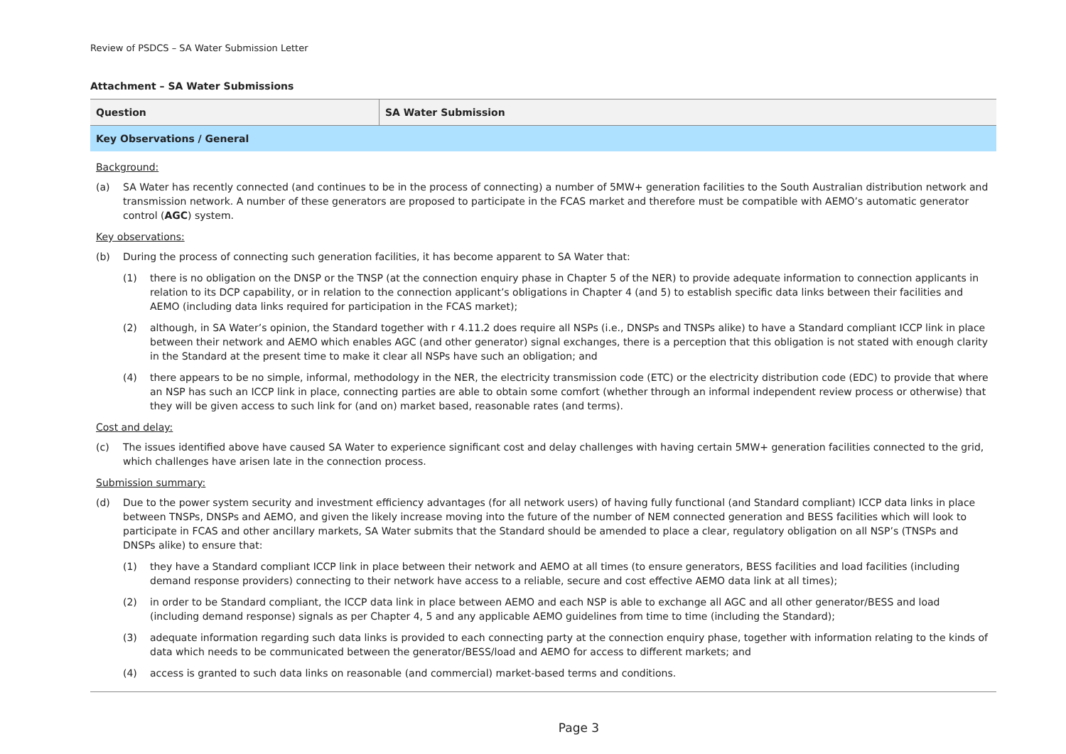Review of PSDCS – SA Water Submission Letter
Attachment – SA Water Submissions
| Question | SA Water Submission |
| --- | --- |
| Key Observations / General | |
| Background: (a) SA Water has recently connected (and continues to be in the process of connecting) a number of 5MW+ generation facilities to the South Australian distribution network and transmission network. A number of these generators are proposed to participate in the FCAS market and therefore must be compatible with AEMO’s automatic generator control ( AGC ) system. Key observations: (b) During the process of connecting such generation facilities, it has become apparent to SA Water that: (1) there is no obligation on the DNSP or the TNSP (at the connection enquiry phase in Chapter 5 of the NER) to provide adequate information to connection applicants in relation to its DCP capability, or in relation to the connection applicant’s obligations in Chapter 4 (and 5) to establish specific data links between their facilities and AEMO (including data links required for participation in the FCAS market); (2) although, in SA Water’s opinion, the Standard together with r 4.11.2 does require all NSPs (i.e., DNSPs and TNSPs alike) to have a Standard compliant ICCP link in place between their network and AEMO which enables AGC (and other generator) signal exchanges, there is a perception that this obligation is not stated with enough clarity in the Standard at the present time to make it clear all NSPs have such an obligation; and (4) there appears to be no simple, informal, methodology in the NER, the electricity transmission code (ETC) or the electricity distribution code (EDC) to provide that where an NSP has such an ICCP link in place, connecting parties are able to obtain some comfort (whether through an informal independent review process or otherwise) that they will be given access to such link for (and on) market based, reasonable rates (and terms). Cost and delay: (c) The issues identified above have caused SA Water to experience significant cost and delay challenges with having certain 5MW+ generation facilities connected to the grid, which challenges have arisen late in the connection process. Submission summary: (d) Due to the power system security and investment efficiency advantages (for all network users) of having fully functional (and Standard compliant) ICCP data links in place between TNSPs, DNSPs and AEMO, and given the likely increase moving into the future of the number of NEM connected generation and BESS facilities which will look to participate in FCAS and other ancillary markets, SA Water submits that the Standard should be amended to place a clear, regulatory obligation on all NSP’s (TNSPs and DNSPs alike) to ensure that: (1) they have a Standard compliant ICCP link in place between their network and AEMO at all times (to ensure generators, BESS facilities and load facilities (including demand response providers) connecting to their network have access to a reliable, secure and cost effective AEMO data link at all times); (2) in order to be Standard compliant, the ICCP data link in place between AEMO and each NSP is able to exchange all AGC and all other generator/BESS and load (including demand response) signals as per Chapter 4, 5 and any applicable AEMO guidelines from time to time (including the Standard); (3) adequate information regarding such data links is provided to each connecting party at the connection enquiry phase, together with information relating to the kinds of data which needs to be communicated between the generator/BESS/load and AEMO for access to different markets; and (4) access is granted to such data links on reasonable (and commercial) market-based terms and conditions. | |
Page 3